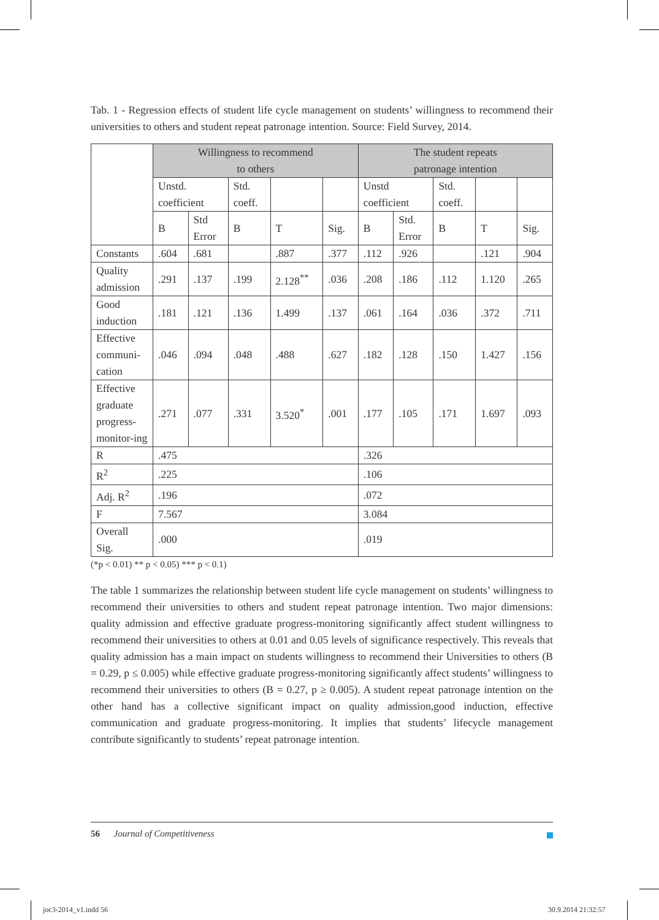Tab. 1 - Regression effects of student life cycle management on students’ willingness to recommend their universities to others and student repeat patronage intention. Source: Field Survey, 2014.
| | Willingness to recommend to others | | | | | The student repeats patronage intention | | | | |
| --- | --- | --- | --- | --- | --- | --- | --- | --- | --- | --- |
| | Unstd. coefficient | | Std. coeff. | | | Unstd coefficient | | Std. coeff. | | |
| | B | Std Error | B | T | Sig. | B | Std. Error | B | T | Sig. |
| Constants | .604 | .681 | | .887 | .377 | .112 | .926 | | .121 | .904 |
| Quality admission | .291 | .137 | .199 | 2.128<sup>**</sup> | .036 | .208 | .186 | .112 | 1.120 | .265 |
| Good induction | .181 | .121 | .136 | 1.499 | .137 | .061 | .164 | .036 | .372 | .711 |
| Effective communi-cation | .046 | .094 | .048 | .488 | .627 | .182 | .128 | .150 | 1.427 | .156 |
| Effective graduate progress-monitor-ing | .271 | .077 | .331 | 3.520<sup>*</sup> | .001 | .177 | .105 | .171 | 1.697 | .093 |
| R | .475 | | | | | .326 | | | | |
| R<sup>2</sup> | .225 | | | | | .106 | | | | |
| Adj. R<sup>2</sup> | .196 | | | | | .072 | | | | |
| F | 7.567 | | | | | 3.084 | | | | |
| Overall Sig. | .000 | | | | | .019 | | | | |
(*p < 0.01) ** p < 0.05) *** p < 0.1)
The table 1 summarizes the relationship between student life cycle management on students’ willingness to recommend their universities to others and student repeat patronage intention. Two major dimensions: quality admission and effective graduate progress-monitoring significantly affect student willingness to recommend their universities to others at 0.01 and 0.05 levels of significance respectively. This reveals that quality admission has a main impact on students willingness to recommend their Universities to others (B = 0.29, p ≤ 0.005) while effective graduate progress-monitoring significantly affect students’ willingness to recommend their universities to others (B = 0.27, p ≥ 0.005). A student repeat patronage intention on the other hand has a collective significant impact on quality admission,good induction, effective communication and graduate progress-monitoring. It implies that students’ lifecycle management contribute significantly to students’ repeat patronage intention.
56 Journal of Competitiveness
joc3-2014_v1.indd 56 30.9.2014 21:32:57